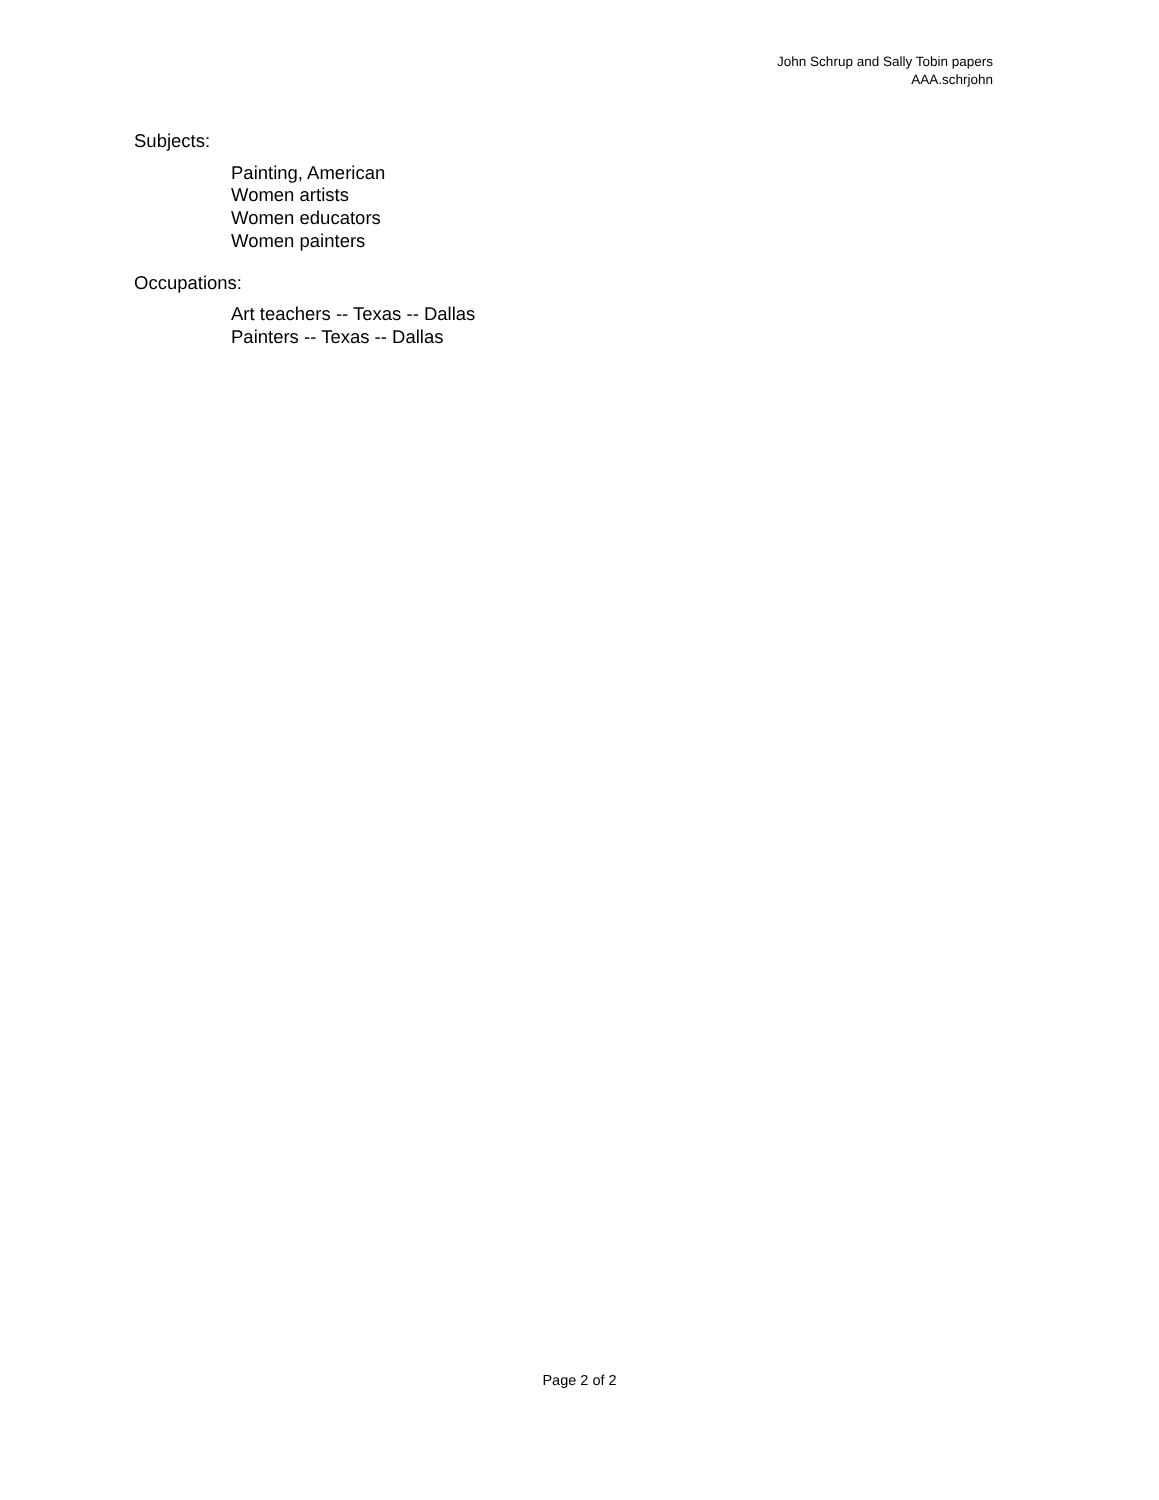John Schrup and Sally Tobin papers
AAA.schrjohn
Subjects:
Painting, American
Women artists
Women educators
Women painters
Occupations:
Art teachers -- Texas -- Dallas
Painters -- Texas -- Dallas
Page 2 of 2